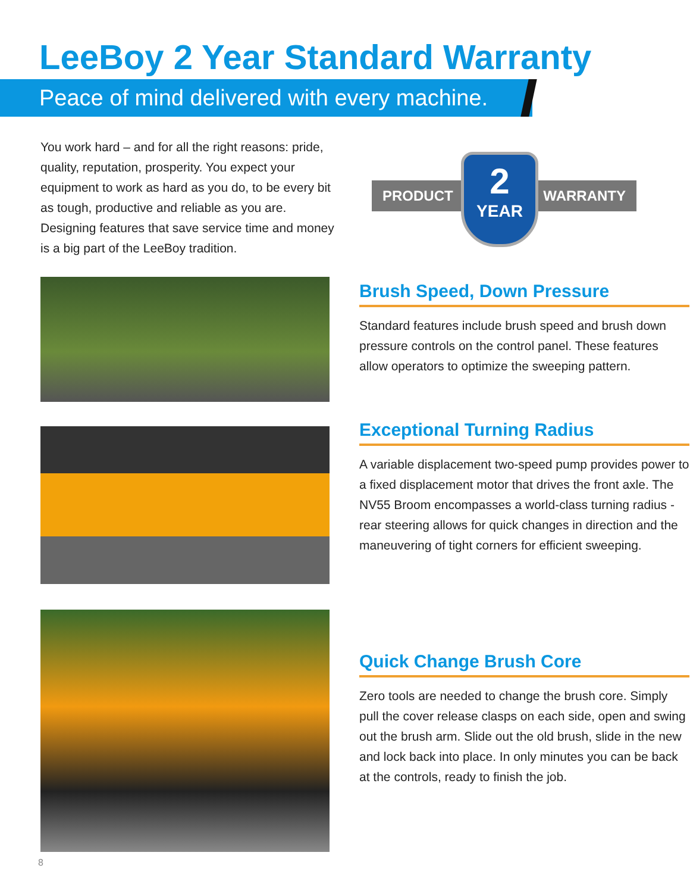LeeBoy 2 Year Standard Warranty
Peace of mind delivered with every machine.
You work hard – and for all the right reasons: pride, quality, reputation, prosperity. You expect your equipment to work as hard as you do, to be every bit as tough, productive and reliable as you are. Designing features that save service time and money is a big part of the LeeBoy tradition.
PRODUCT WARRANTY
2
YEAR
Brush Speed, Down Pressure
Standard features include brush speed and brush down pressure controls on the control panel. These features allow operators to optimize the sweeping pattern.
Exceptional Turning Radius
A variable displacement two-speed pump provides power to a fixed displacement motor that drives the front axle. The NV55 Broom encompasses a world-class turning radius - rear steering allows for quick changes in direction and the maneuvering of tight corners for efficient sweeping.
Quick Change Brush Core
Zero tools are needed to change the brush core. Simply pull the cover release clasps on each side, open and swing out the brush arm. Slide out the old brush, slide in the new and lock back into place. In only minutes you can be back at the controls, ready to finish the job.
8